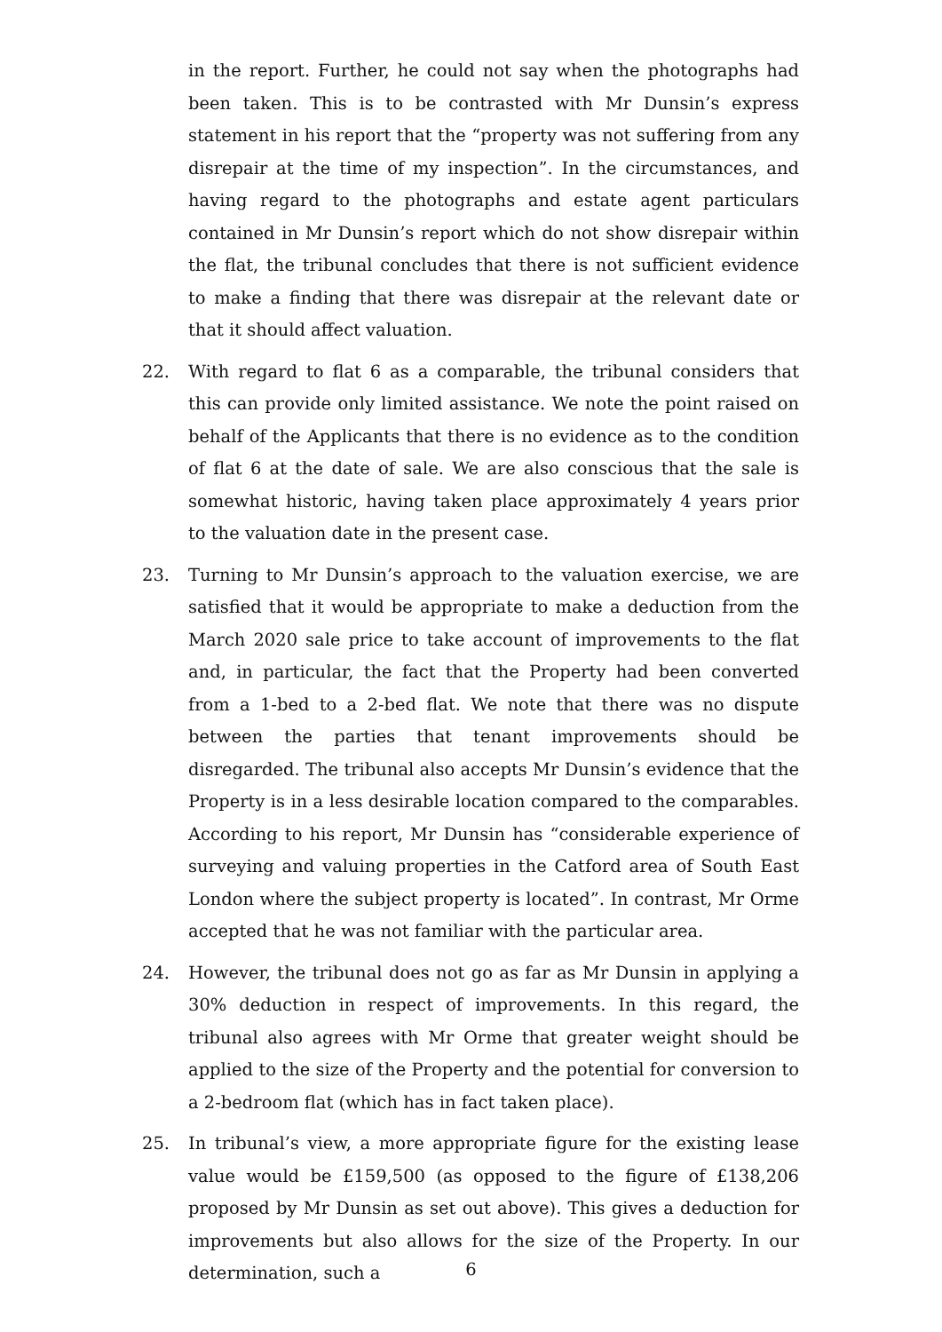in the report. Further, he could not say when the photographs had been taken. This is to be contrasted with Mr Dunsin’s express statement in his report that the “property was not suffering from any disrepair at the time of my inspection”. In the circumstances, and having regard to the photographs and estate agent particulars contained in Mr Dunsin’s report which do not show disrepair within the flat, the tribunal concludes that there is not sufficient evidence to make a finding that there was disrepair at the relevant date or that it should affect valuation.
22. With regard to flat 6 as a comparable, the tribunal considers that this can provide only limited assistance. We note the point raised on behalf of the Applicants that there is no evidence as to the condition of flat 6 at the date of sale. We are also conscious that the sale is somewhat historic, having taken place approximately 4 years prior to the valuation date in the present case.
23. Turning to Mr Dunsin’s approach to the valuation exercise, we are satisfied that it would be appropriate to make a deduction from the March 2020 sale price to take account of improvements to the flat and, in particular, the fact that the Property had been converted from a 1-bed to a 2-bed flat. We note that there was no dispute between the parties that tenant improvements should be disregarded. The tribunal also accepts Mr Dunsin’s evidence that the Property is in a less desirable location compared to the comparables. According to his report, Mr Dunsin has “considerable experience of surveying and valuing properties in the Catford area of South East London where the subject property is located”. In contrast, Mr Orme accepted that he was not familiar with the particular area.
24. However, the tribunal does not go as far as Mr Dunsin in applying a 30% deduction in respect of improvements. In this regard, the tribunal also agrees with Mr Orme that greater weight should be applied to the size of the Property and the potential for conversion to a 2-bedroom flat (which has in fact taken place).
25. In tribunal’s view, a more appropriate figure for the existing lease value would be £159,500 (as opposed to the figure of £138,206 proposed by Mr Dunsin as set out above). This gives a deduction for improvements but also allows for the size of the Property. In our determination, such a
6